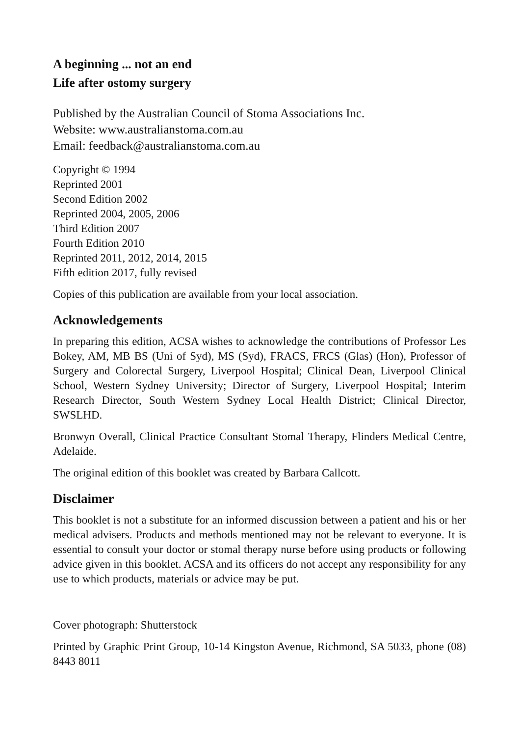A beginning ... not an end
Life after ostomy surgery
Published by the Australian Council of Stoma Associations Inc.
Website: www.australianstoma.com.au
Email: feedback@australianstoma.com.au
Copyright © 1994
Reprinted 2001
Second Edition 2002
Reprinted 2004, 2005, 2006
Third Edition 2007
Fourth Edition 2010
Reprinted 2011, 2012, 2014, 2015
Fifth edition 2017, fully revised
Copies of this publication are available from your local association.
Acknowledgements
In preparing this edition, ACSA wishes to acknowledge the contributions of Professor Les Bokey, AM, MB BS (Uni of Syd), MS (Syd), FRACS, FRCS (Glas) (Hon), Professor of Surgery and Colorectal Surgery, Liverpool Hospital; Clinical Dean, Liverpool Clinical School, Western Sydney University; Director of Surgery, Liverpool Hospital; Interim Research Director, South Western Sydney Local Health District; Clinical Director, SWSLHD.
Bronwyn Overall, Clinical Practice Consultant Stomal Therapy, Flinders Medical Centre, Adelaide.
The original edition of this booklet was created by Barbara Callcott.
Disclaimer
This booklet is not a substitute for an informed discussion between a patient and his or her medical advisers. Products and methods mentioned may not be relevant to everyone. It is essential to consult your doctor or stomal therapy nurse before using products or following advice given in this booklet. ACSA and its officers do not accept any responsibility for any use to which products, materials or advice may be put.
Cover photograph: Shutterstock
Printed by Graphic Print Group, 10-14 Kingston Avenue, Richmond, SA 5033, phone (08) 8443 8011